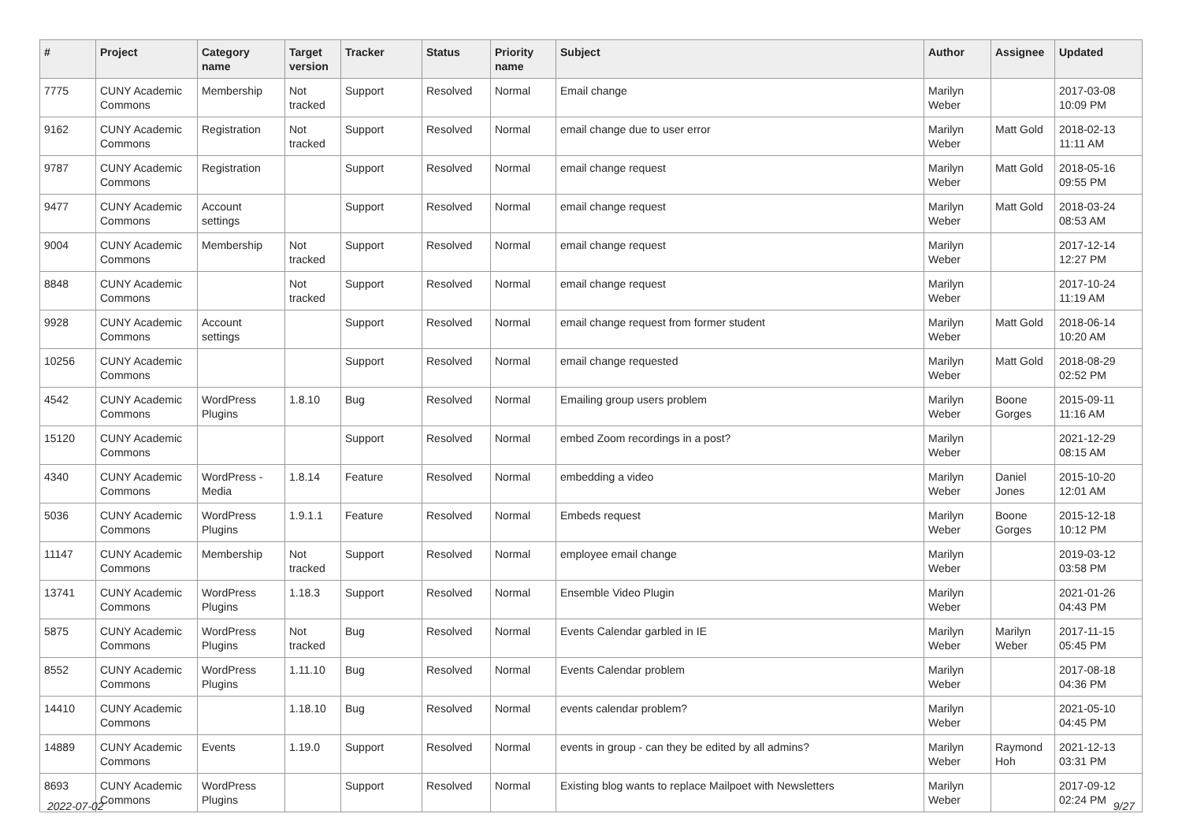| # | Project | Category name | Target version | Tracker | Status | Priority name | Subject | Author | Assignee | Updated |
| --- | --- | --- | --- | --- | --- | --- | --- | --- | --- | --- |
| 7775 | CUNY Academic Commons | Membership | Not tracked | Support | Resolved | Normal | Email change | Marilyn Weber | | 2017-03-08 10:09 PM |
| 9162 | CUNY Academic Commons | Registration | Not tracked | Support | Resolved | Normal | email change due to user error | Marilyn Weber | Matt Gold | 2018-02-13 11:11 AM |
| 9787 | CUNY Academic Commons | Registration | | Support | Resolved | Normal | email change request | Marilyn Weber | Matt Gold | 2018-05-16 09:55 PM |
| 9477 | CUNY Academic Commons | Account settings | | Support | Resolved | Normal | email change request | Marilyn Weber | Matt Gold | 2018-03-24 08:53 AM |
| 9004 | CUNY Academic Commons | Membership | Not tracked | Support | Resolved | Normal | email change request | Marilyn Weber | | 2017-12-14 12:27 PM |
| 8848 | CUNY Academic Commons | | Not tracked | Support | Resolved | Normal | email change request | Marilyn Weber | | 2017-10-24 11:19 AM |
| 9928 | CUNY Academic Commons | Account settings | | Support | Resolved | Normal | email change request from former student | Marilyn Weber | Matt Gold | 2018-06-14 10:20 AM |
| 10256 | CUNY Academic Commons | | | Support | Resolved | Normal | email change requested | Marilyn Weber | Matt Gold | 2018-08-29 02:52 PM |
| 4542 | CUNY Academic Commons | WordPress Plugins | 1.8.10 | Bug | Resolved | Normal | Emailing group users problem | Marilyn Weber | Boone Gorges | 2015-09-11 11:16 AM |
| 15120 | CUNY Academic Commons | | | Support | Resolved | Normal | embed Zoom recordings in a post? | Marilyn Weber | | 2021-12-29 08:15 AM |
| 4340 | CUNY Academic Commons | WordPress - Media | 1.8.14 | Feature | Resolved | Normal | embedding a video | Marilyn Weber | Daniel Jones | 2015-10-20 12:01 AM |
| 5036 | CUNY Academic Commons | WordPress Plugins | 1.9.1.1 | Feature | Resolved | Normal | Embeds request | Marilyn Weber | Boone Gorges | 2015-12-18 10:12 PM |
| 11147 | CUNY Academic Commons | Membership | Not tracked | Support | Resolved | Normal | employee email change | Marilyn Weber | | 2019-03-12 03:58 PM |
| 13741 | CUNY Academic Commons | WordPress Plugins | 1.18.3 | Support | Resolved | Normal | Ensemble Video Plugin | Marilyn Weber | | 2021-01-26 04:43 PM |
| 5875 | CUNY Academic Commons | WordPress Plugins | Not tracked | Bug | Resolved | Normal | Events Calendar garbled in IE | Marilyn Weber | Marilyn Weber | 2017-11-15 05:45 PM |
| 8552 | CUNY Academic Commons | WordPress Plugins | 1.11.10 | Bug | Resolved | Normal | Events Calendar problem | Marilyn Weber | | 2017-08-18 04:36 PM |
| 14410 | CUNY Academic Commons | | 1.18.10 | Bug | Resolved | Normal | events calendar problem? | Marilyn Weber | | 2021-05-10 04:45 PM |
| 14889 | CUNY Academic Commons | Events | 1.19.0 | Support | Resolved | Normal | events in group - can they be edited by all admins? | Marilyn Weber | Raymond Hoh | 2021-12-13 03:31 PM |
| 8693 | CUNY Academic Commons | WordPress Plugins | | Support | Resolved | Normal | Existing blog wants to replace Mailpoet with Newsletters | Marilyn Weber | | 2017-09-12 02:24 PM |
2022-07-02 9/27